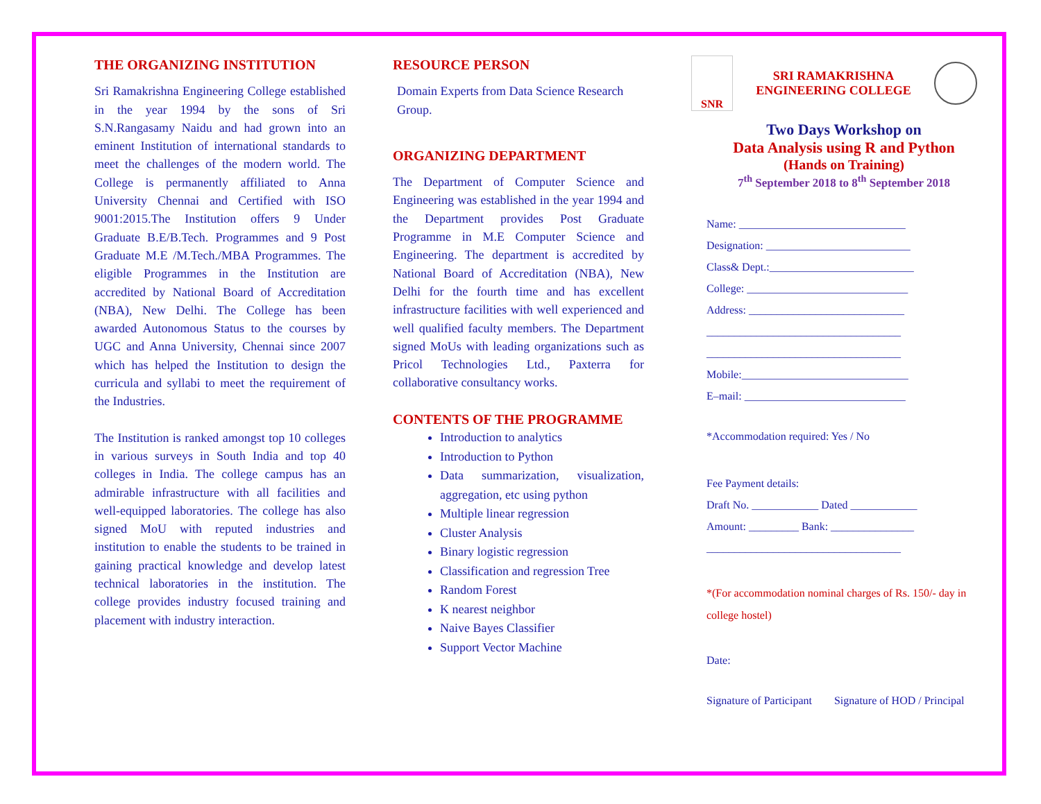THE ORGANIZING INSTITUTION
Sri Ramakrishna Engineering College established in the year 1994 by the sons of Sri S.N.Rangasamy Naidu and had grown into an eminent Institution of international standards to meet the challenges of the modern world. The College is permanently affiliated to Anna University Chennai and Certified with ISO 9001:2015.The Institution offers 9 Under Graduate B.E/B.Tech. Programmes and 9 Post Graduate M.E /M.Tech./MBA Programmes. The eligible Programmes in the Institution are accredited by National Board of Accreditation (NBA), New Delhi. The College has been awarded Autonomous Status to the courses by UGC and Anna University, Chennai since 2007 which has helped the Institution to design the curricula and syllabi to meet the requirement of the Industries.
The Institution is ranked amongst top 10 colleges in various surveys in South India and top 40 colleges in India. The college campus has an admirable infrastructure with all facilities and well-equipped laboratories. The college has also signed MoU with reputed industries and institution to enable the students to be trained in gaining practical knowledge and develop latest technical laboratories in the institution. The college provides industry focused training and placement with industry interaction.
RESOURCE PERSON
Domain Experts from Data Science Research Group.
ORGANIZING DEPARTMENT
The Department of Computer Science and Engineering was established in the year 1994 and the Department provides Post Graduate Programme in M.E Computer Science and Engineering. The department is accredited by National Board of Accreditation (NBA), New Delhi for the fourth time and has excellent infrastructure facilities with well experienced and well qualified faculty members. The Department signed MoUs with leading organizations such as Pricol Technologies Ltd., Paxterra for collaborative consultancy works.
CONTENTS OF THE PROGRAMME
Introduction to analytics
Introduction to Python
Data summarization, visualization, aggregation, etc using python
Multiple linear regression
Cluster Analysis
Binary logistic regression
Classification and regression Tree
Random Forest
K nearest neighbor
Naive Bayes Classifier
Support Vector Machine
SNR
SRI RAMAKRISHNA ENGINEERING COLLEGE
Two Days Workshop on
Data Analysis using R and Python
(Hands on Training)
7<sup>th</sup> September 2018 to 8<sup>th</sup> September 2018
Name: ______________________________
Designation: __________________________
Class& Dept.:__________________________
College: _____________________________
Address: ____________________________
___________________________________
___________________________________
Mobile:______________________________
E–mail: _____________________________
*Accommodation required: Yes / No
Fee Payment details:
Draft No. ____________ Dated ____________
Amount: _________ Bank: _______________
___________________________________
*(For accommodation nominal charges of Rs. 150/- day in college hostel)
Date:
Signature of Participant Signature of HOD / Principal